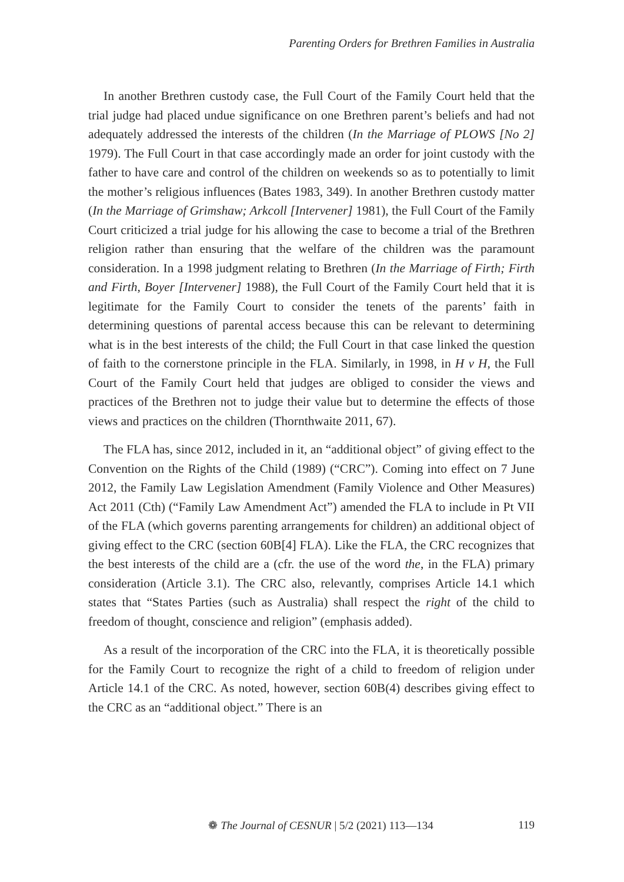Parenting Orders for Brethren Families in Australia
In another Brethren custody case, the Full Court of the Family Court held that the trial judge had placed undue significance on one Brethren parent’s beliefs and had not adequately addressed the interests of the children (In the Marriage of PLOWS [No 2] 1979). The Full Court in that case accordingly made an order for joint custody with the father to have care and control of the children on weekends so as to potentially to limit the mother’s religious influences (Bates 1983, 349). In another Brethren custody matter (In the Marriage of Grimshaw; Arkcoll [Intervener] 1981), the Full Court of the Family Court criticized a trial judge for his allowing the case to become a trial of the Brethren religion rather than ensuring that the welfare of the children was the paramount consideration. In a 1998 judgment relating to Brethren (In the Marriage of Firth; Firth and Firth, Boyer [Intervener] 1988), the Full Court of the Family Court held that it is legitimate for the Family Court to consider the tenets of the parents’ faith in determining questions of parental access because this can be relevant to determining what is in the best interests of the child; the Full Court in that case linked the question of faith to the cornerstone principle in the FLA. Similarly, in 1998, in H v H, the Full Court of the Family Court held that judges are obliged to consider the views and practices of the Brethren not to judge their value but to determine the effects of those views and practices on the children (Thornthwaite 2011, 67).
The FLA has, since 2012, included in it, an “additional object” of giving effect to the Convention on the Rights of the Child (1989) (“CRC”). Coming into effect on 7 June 2012, the Family Law Legislation Amendment (Family Violence and Other Measures) Act 2011 (Cth) (“Family Law Amendment Act”) amended the FLA to include in Pt VII of the FLA (which governs parenting arrangements for children) an additional object of giving effect to the CRC (section 60B[4] FLA). Like the FLA, the CRC recognizes that the best interests of the child are a (cfr. the use of the word the, in the FLA) primary consideration (Article 3.1). The CRC also, relevantly, comprises Article 14.1 which states that “States Parties (such as Australia) shall respect the right of the child to freedom of thought, conscience and religion” (emphasis added).
As a result of the incorporation of the CRC into the FLA, it is theoretically possible for the Family Court to recognize the right of a child to freedom of religion under Article 14.1 of the CRC. As noted, however, section 60B(4) describes giving effect to the CRC as an “additional object.” There is an
❁ The Journal of CESNUR | 5/2 (2021) 113—134 119